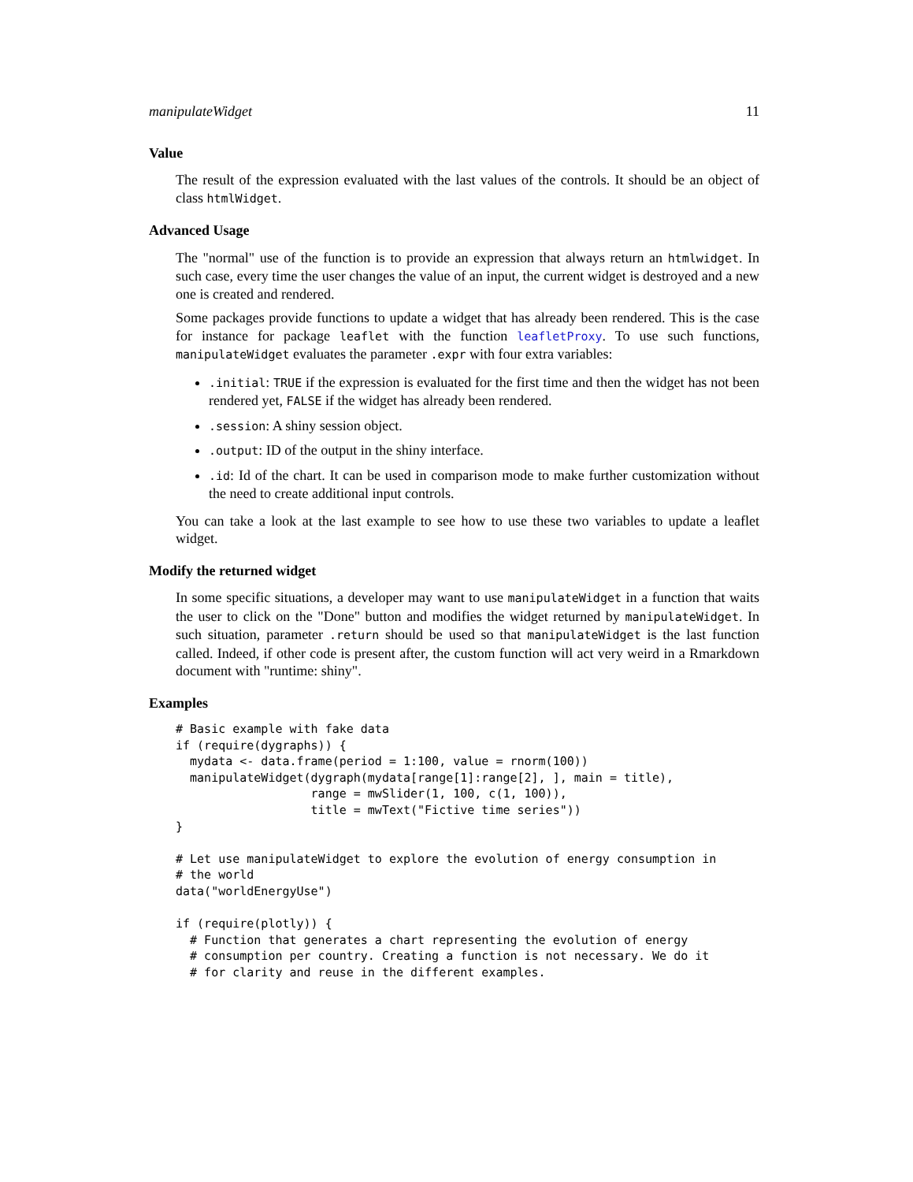manipulateWidget 11
Value
The result of the expression evaluated with the last values of the controls. It should be an object of class htmlWidget.
Advanced Usage
The "normal" use of the function is to provide an expression that always return an htmlwidget. In such case, every time the user changes the value of an input, the current widget is destroyed and a new one is created and rendered.
Some packages provide functions to update a widget that has already been rendered. This is the case for instance for package leaflet with the function leafletProxy. To use such functions, manipulateWidget evaluates the parameter .expr with four extra variables:
.initial: TRUE if the expression is evaluated for the first time and then the widget has not been rendered yet, FALSE if the widget has already been rendered.
.session: A shiny session object.
.output: ID of the output in the shiny interface.
.id: Id of the chart. It can be used in comparison mode to make further customization without the need to create additional input controls.
You can take a look at the last example to see how to use these two variables to update a leaflet widget.
Modify the returned widget
In some specific situations, a developer may want to use manipulateWidget in a function that waits the user to click on the "Done" button and modifies the widget returned by manipulateWidget. In such situation, parameter .return should be used so that manipulateWidget is the last function called. Indeed, if other code is present after, the custom function will act very weird in a Rmarkdown document with "runtime: shiny".
Examples
# Basic example with fake data
if (require(dygraphs)) {
  mydata <- data.frame(period = 1:100, value = rnorm(100))
  manipulateWidget(dygraph(mydata[range[1]:range[2], ], main = title),
                   range = mwSlider(1, 100, c(1, 100)),
                   title = mwText("Fictive time series"))
}

# Let use manipulateWidget to explore the evolution of energy consumption in
# the world
data("worldEnergyUse")

if (require(plotly)) {
  # Function that generates a chart representing the evolution of energy
  # consumption per country. Creating a function is not necessary. We do it
  # for clarity and reuse in the different examples.